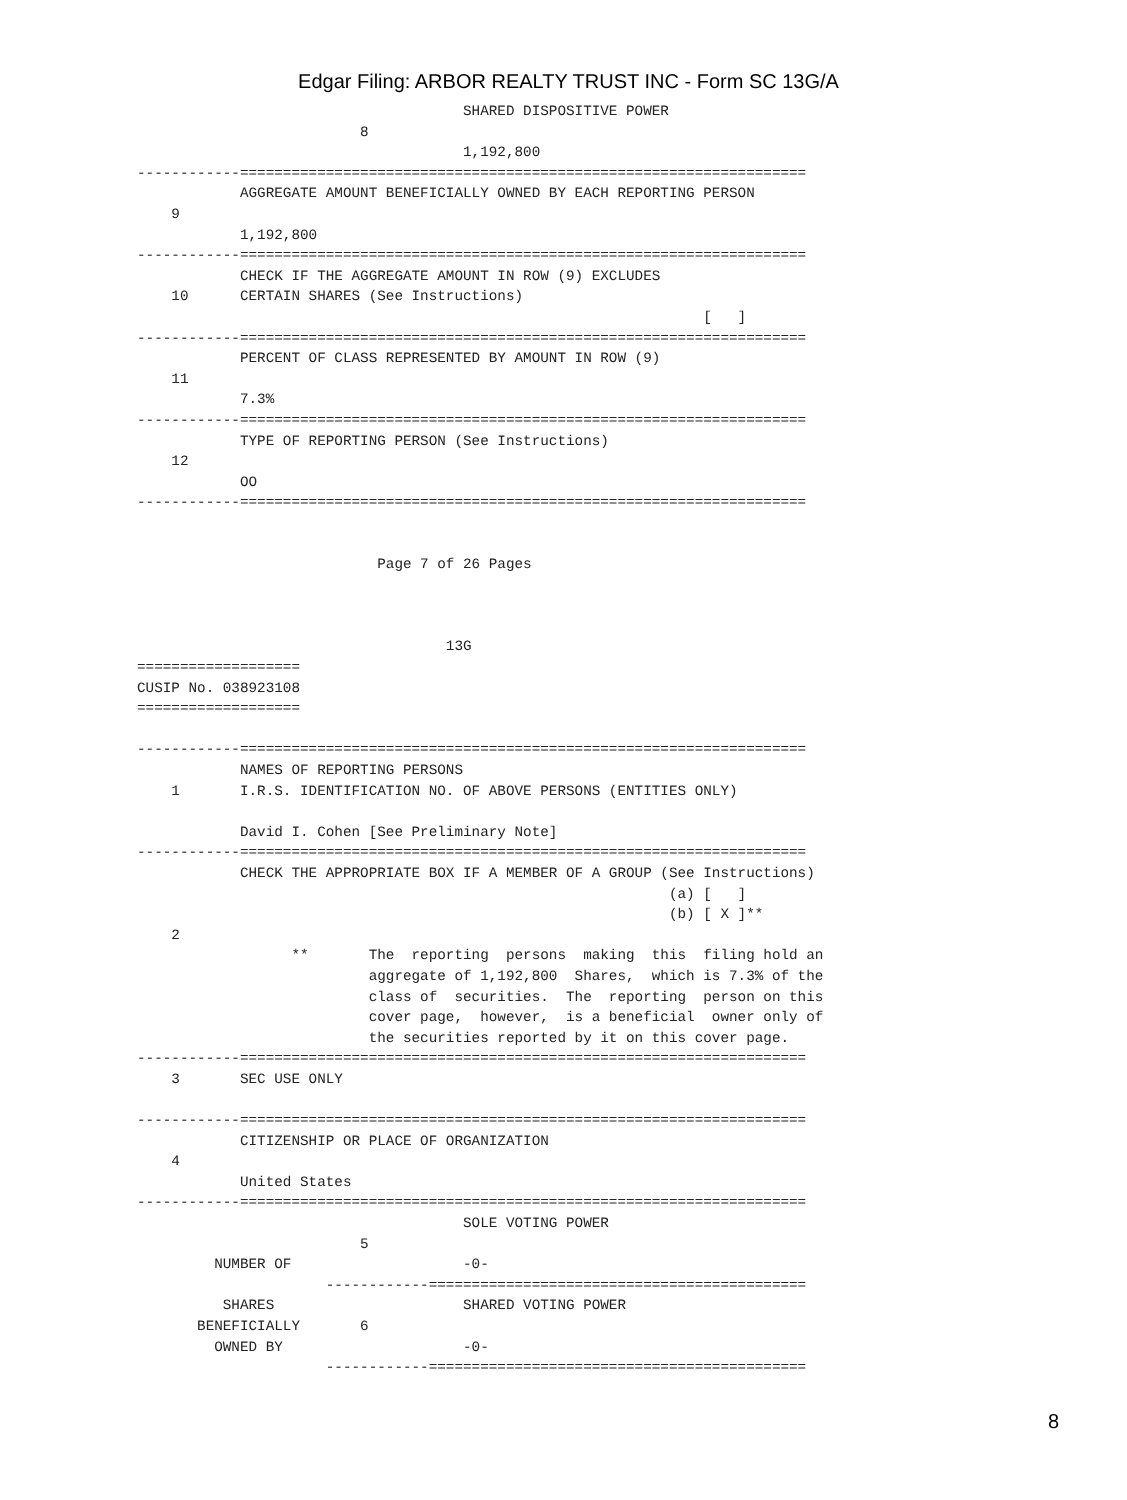Edgar Filing: ARBOR REALTY TRUST INC - Form SC 13G/A
                                      SHARED DISPOSITIVE POWER
                          8
                                      1,192,800
------------==================================================================
            AGGREGATE AMOUNT BENEFICIALLY OWNED BY EACH REPORTING PERSON
    9
            1,192,800
------------==================================================================
            CHECK IF THE AGGREGATE AMOUNT IN ROW (9) EXCLUDES
    10      CERTAIN SHARES (See Instructions)
                                                                  [   ]
------------==================================================================
            PERCENT OF CLASS REPRESENTED BY AMOUNT IN ROW (9)
    11
            7.3%
------------==================================================================
            TYPE OF REPORTING PERSON (See Instructions)
    12
            OO
------------==================================================================


                            Page 7 of 26 Pages



                                    13G
===================
CUSIP No. 038923108
===================

------------==================================================================
            NAMES OF REPORTING PERSONS
    1       I.R.S. IDENTIFICATION NO. OF ABOVE PERSONS (ENTITIES ONLY)

            David I. Cohen [See Preliminary Note]
------------==================================================================
            CHECK THE APPROPRIATE BOX IF A MEMBER OF A GROUP (See Instructions)
                                                              (a) [   ]
                                                              (b) [ X ]**
    2
                  **       The  reporting  persons  making  this  filing hold an
                           aggregate of 1,192,800  Shares,  which is 7.3% of the
                           class of  securities.  The  reporting  person on this
                           cover page,  however,  is a beneficial  owner only of
                           the securities reported by it on this cover page.
------------==================================================================
    3       SEC USE ONLY

------------==================================================================
            CITIZENSHIP OR PLACE OF ORGANIZATION
    4
            United States
------------==================================================================
                                      SOLE VOTING POWER
                          5
         NUMBER OF                    -0-
                      ------------============================================
          SHARES                      SHARED VOTING POWER
       BENEFICIALLY       6
         OWNED BY                     -0-
                      ------------============================================
8